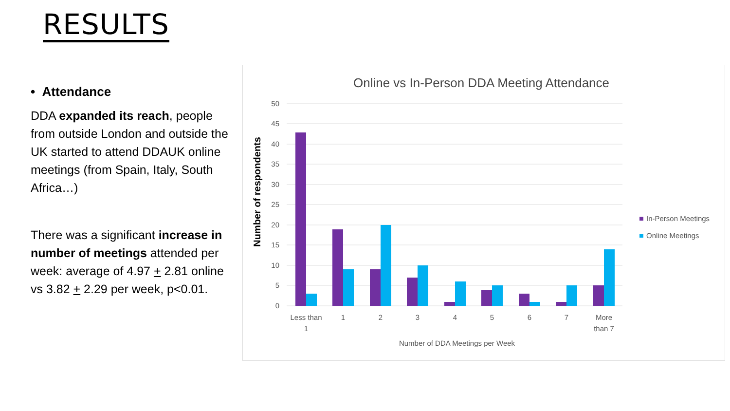RESULTS
• Attendance
DDA expanded its reach, people from outside London and outside the UK started to attend DDAUK online meetings (from Spain, Italy, South Africa…)
There was a significant increase in number of meetings attended per week: average of 4.97 + 2.81 online vs 3.82 + 2.29 per week, p<0.01.
Online vs In-Person DDA Meeting Attendance
Number of respondents
50
45
40
35
30
25
20
15
10
5
0
Less than
1
1
2
3
4
5
6
7
More
than 7
Number of DDA Meetings per Week
In-Person Meetings
Online Meetings